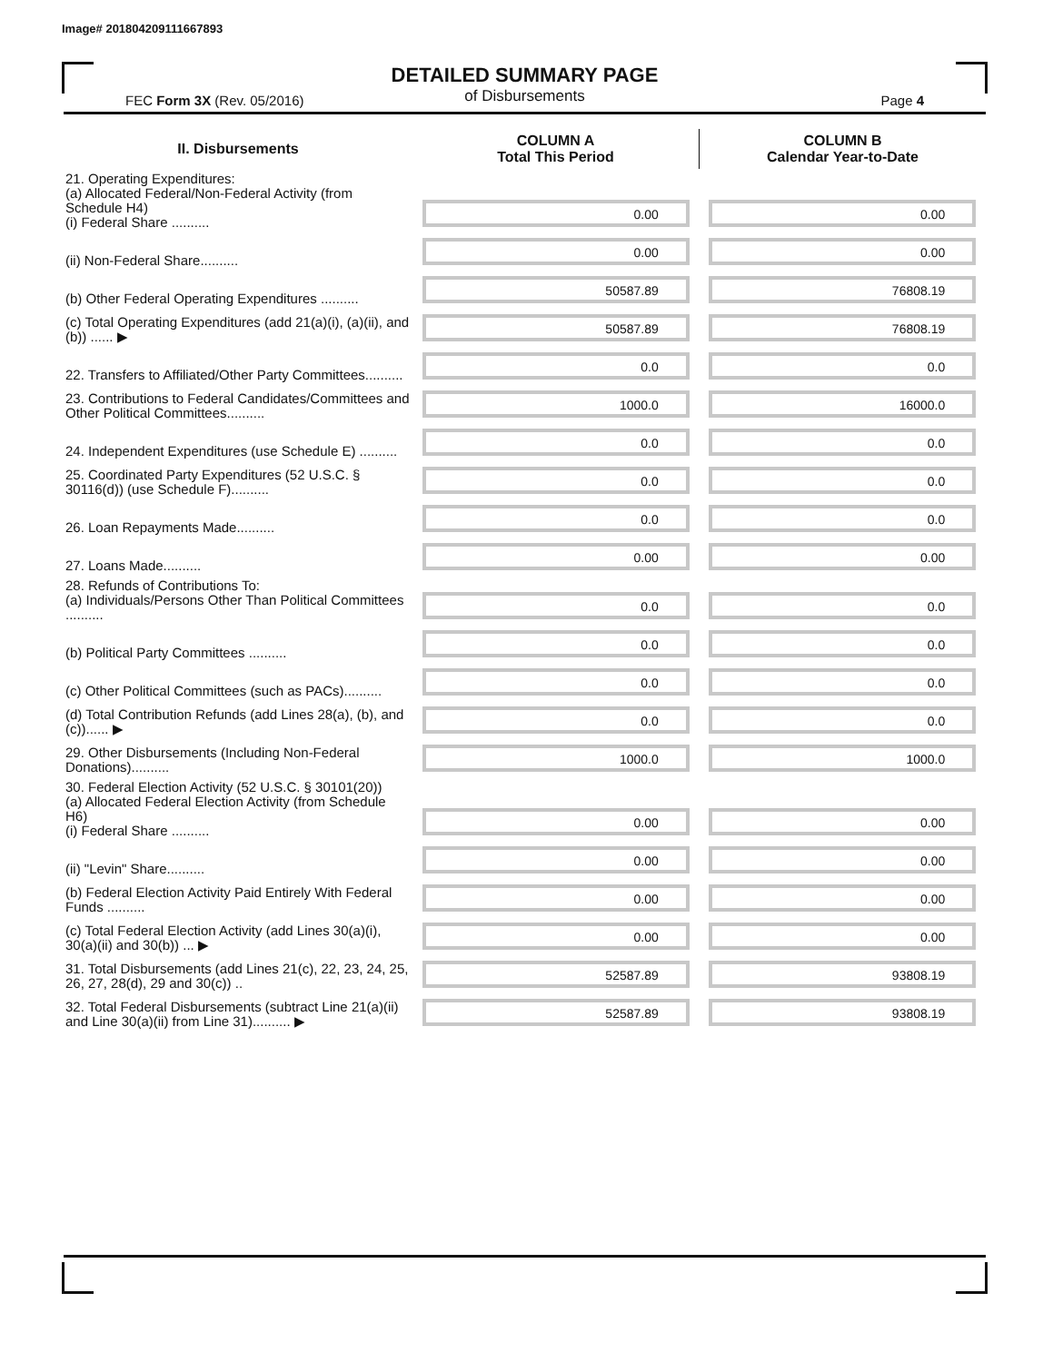Image# 201804209111667893
DETAILED SUMMARY PAGE
of Disbursements
FEC Form 3X (Rev. 05/2016) Page 4
| II. Disbursements | COLUMN A Total This Period | COLUMN B Calendar Year-to-Date |
| --- | --- | --- |
| 21. Operating Expenditures: (a) Allocated Federal/Non-Federal Activity (from Schedule H4) (i) Federal Share .......... | 0.00 | 0.00 |
| (ii) Non-Federal Share.......... | 0.00 | 0.00 |
| (b) Other Federal Operating Expenditures .......... | 50587.89 | 76808.19 |
| (c) Total Operating Expenditures (add 21(a)(i), (a)(ii), and (b)) ...... ▶ | 50587.89 | 76808.19 |
| 22. Transfers to Affiliated/Other Party Committees.......... | 0.0 | 0.0 |
| 23. Contributions to Federal Candidates/Committees and Other Political Committees.......... | 1000.0 | 16000.0 |
| 24. Independent Expenditures (use Schedule E) .......... | 0.0 | 0.0 |
| 25. Coordinated Party Expenditures (52 U.S.C. § 30116(d)) (use Schedule F).......... | 0.0 | 0.0 |
| 26. Loan Repayments Made.......... | 0.0 | 0.0 |
| 27. Loans Made.......... | 0.00 | 0.00 |
| 28. Refunds of Contributions To: (a) Individuals/Persons Other Than Political Committees .......... | 0.0 | 0.0 |
| (b) Political Party Committees .......... | 0.0 | 0.0 |
| (c) Other Political Committees (such as PACs).......... | 0.0 | 0.0 |
| (d) Total Contribution Refunds (add Lines 28(a), (b), and (c))...... ▶ | 0.0 | 0.0 |
| 29. Other Disbursements (Including Non-Federal Donations).......... | 1000.0 | 1000.0 |
| 30. Federal Election Activity (52 U.S.C. § 30101(20)) (a) Allocated Federal Election Activity (from Schedule H6) (i) Federal Share .......... | 0.00 | 0.00 |
| (ii) "Levin" Share.......... | 0.00 | 0.00 |
| (b) Federal Election Activity Paid Entirely With Federal Funds .......... | 0.00 | 0.00 |
| (c) Total Federal Election Activity (add Lines 30(a)(i), 30(a)(ii) and 30(b)) ... ▶ | 0.00 | 0.00 |
| 31. Total Disbursements (add Lines 21(c), 22, 23, 24, 25, 26, 27, 28(d), 29 and 30(c)) .. | 52587.89 | 93808.19 |
| 32. Total Federal Disbursements (subtract Line 21(a)(ii) and Line 30(a)(ii) from Line 31).......... ▶ | 52587.89 | 93808.19 |